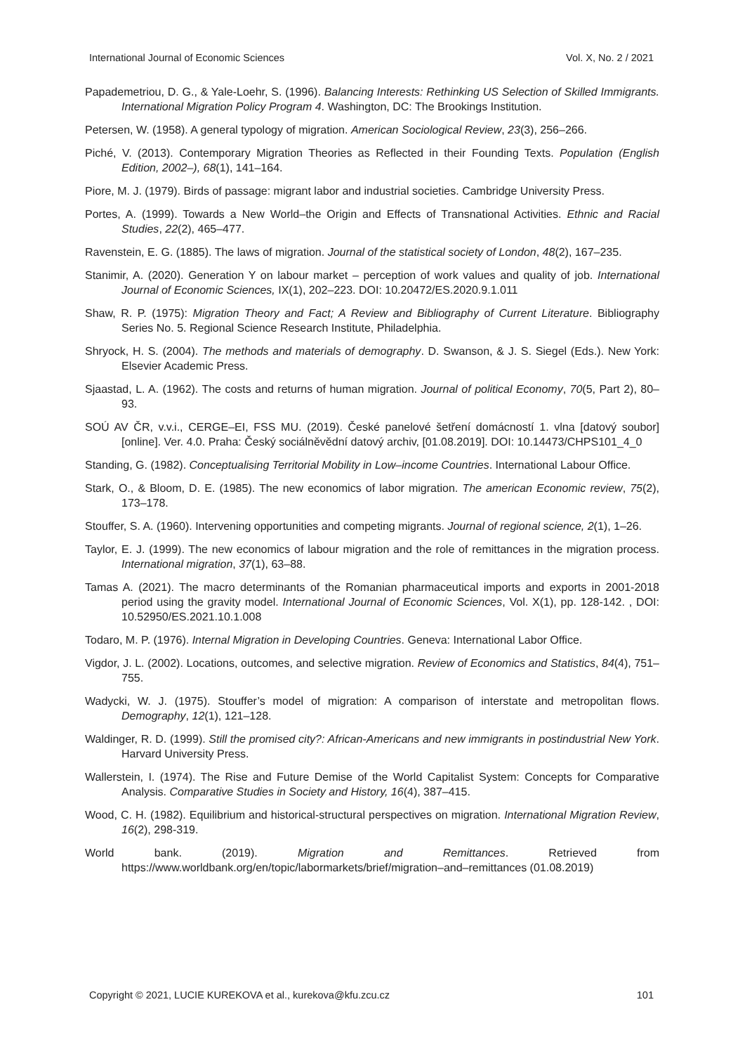International Journal of Economic Sciences Vol. X, No. 2 / 2021
Papademetriou, D. G., & Yale-Loehr, S. (1996). Balancing Interests: Rethinking US Selection of Skilled Immigrants. International Migration Policy Program 4. Washington, DC: The Brookings Institution.
Petersen, W. (1958). A general typology of migration. American Sociological Review, 23(3), 256–266.
Piché, V. (2013). Contemporary Migration Theories as Reflected in their Founding Texts. Population (English Edition, 2002–), 68(1), 141–164.
Piore, M. J. (1979). Birds of passage: migrant labor and industrial societies. Cambridge University Press.
Portes, A. (1999). Towards a New World–the Origin and Effects of Transnational Activities. Ethnic and Racial Studies, 22(2), 465–477.
Ravenstein, E. G. (1885). The laws of migration. Journal of the statistical society of London, 48(2), 167–235.
Stanimir, A. (2020). Generation Y on labour market – perception of work values and quality of job. International Journal of Economic Sciences, IX(1), 202–223. DOI: 10.20472/ES.2020.9.1.011
Shaw, R. P. (1975): Migration Theory and Fact; A Review and Bibliography of Current Literature. Bibliography Series No. 5. Regional Science Research Institute, Philadelphia.
Shryock, H. S. (2004). The methods and materials of demography. D. Swanson, & J. S. Siegel (Eds.). New York: Elsevier Academic Press.
Sjaastad, L. A. (1962). The costs and returns of human migration. Journal of political Economy, 70(5, Part 2), 80–93.
SOÚ AV ČR, v.v.i., CERGE–EI, FSS MU. (2019). České panelové šetření domácností 1. vlna [datový soubor] [online]. Ver. 4.0. Praha: Český sociálněvědní datový archiv, [01.08.2019]. DOI: 10.14473/CHPS101_4_0
Standing, G. (1982). Conceptualising Territorial Mobility in Low–income Countries. International Labour Office.
Stark, O., & Bloom, D. E. (1985). The new economics of labor migration. The american Economic review, 75(2), 173–178.
Stouffer, S. A. (1960). Intervening opportunities and competing migrants. Journal of regional science, 2(1), 1–26.
Taylor, E. J. (1999). The new economics of labour migration and the role of remittances in the migration process. International migration, 37(1), 63–88.
Tamas A. (2021). The macro determinants of the Romanian pharmaceutical imports and exports in 2001-2018 period using the gravity model. International Journal of Economic Sciences, Vol. X(1), pp. 128-142. , DOI: 10.52950/ES.2021.10.1.008
Todaro, M. P. (1976). Internal Migration in Developing Countries. Geneva: International Labor Office.
Vigdor, J. L. (2002). Locations, outcomes, and selective migration. Review of Economics and Statistics, 84(4), 751–755.
Wadycki, W. J. (1975). Stouffer’s model of migration: A comparison of interstate and metropolitan flows. Demography, 12(1), 121–128.
Waldinger, R. D. (1999). Still the promised city?: African-Americans and new immigrants in postindustrial New York. Harvard University Press.
Wallerstein, I. (1974). The Rise and Future Demise of the World Capitalist System: Concepts for Comparative Analysis. Comparative Studies in Society and History, 16(4), 387–415.
Wood, C. H. (1982). Equilibrium and historical-structural perspectives on migration. International Migration Review, 16(2), 298-319.
World bank. (2019). Migration and Remittances. Retrieved from https://www.worldbank.org/en/topic/labormarkets/brief/migration–and–remittances (01.08.2019)
Copyright © 2021, LUCIE KUREKOVA et al., kurekova@kfu.zcu.cz 101